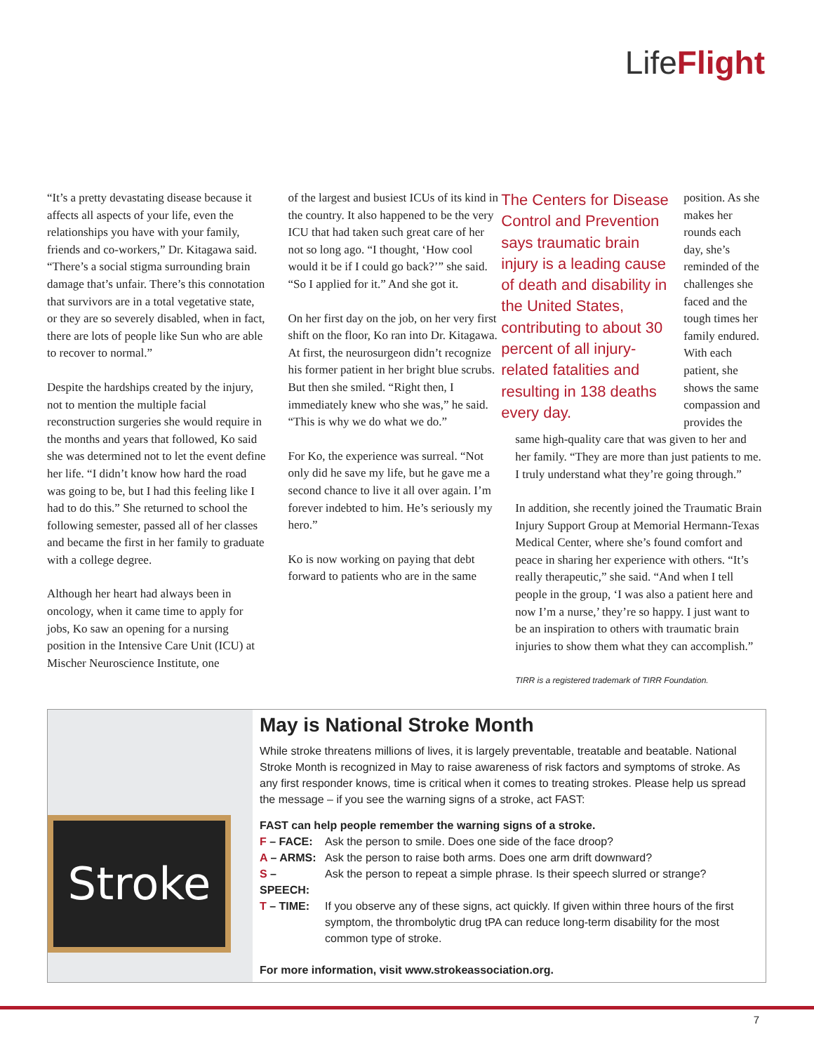LifeFlight
“It’s a pretty devastating disease because it affects all aspects of your life, even the relationships you have with your family, friends and co-workers,” Dr. Kitagawa said. “There’s a social stigma surrounding brain damage that’s unfair. There’s this connotation that survivors are in a total vegetative state, or they are so severely disabled, when in fact, there are lots of people like Sun who are able to recover to normal.”
Despite the hardships created by the injury, not to mention the multiple facial reconstruction surgeries she would require in the months and years that followed, Ko said she was determined not to let the event define her life. “I didn’t know how hard the road was going to be, but I had this feeling like I had to do this.” She returned to school the following semester, passed all of her classes and became the first in her family to graduate with a college degree.
Although her heart had always been in oncology, when it came time to apply for jobs, Ko saw an opening for a nursing position in the Intensive Care Unit (ICU) at Mischer Neuroscience Institute, one
of the largest and busiest ICUs of its kind in the country. It also happened to be the very ICU that had taken such great care of her not so long ago. “I thought, ‘How cool would it be if I could go back?’” she said. “So I applied for it.” And she got it.
On her first day on the job, on her very first shift on the floor, Ko ran into Dr. Kitagawa. At first, the neurosurgeon didn’t recognize his former patient in her bright blue scrubs. But then she smiled. “Right then, I immediately knew who she was,” he said. “This is why we do what we do.”
For Ko, the experience was surreal. “Not only did he save my life, but he gave me a second chance to live it all over again. I’m forever indebted to him. He’s seriously my hero.”
Ko is now working on paying that debt forward to patients who are in the same
The Centers for Disease Control and Prevention says traumatic brain injury is a leading cause of death and disability in the United States, contributing to about 30 percent of all injury-related fatalities and resulting in 138 deaths every day.
position. As she makes her rounds each day, she’s reminded of the challenges she faced and the tough times her family endured. With each patient, she shows the same compassion and provides the same high-quality care that was given to her and her family. “They are more than just patients to me. I truly understand what they’re going through.”
In addition, she recently joined the Traumatic Brain Injury Support Group at Memorial Hermann-Texas Medical Center, where she’s found comfort and peace in sharing her experience with others. “It’s really therapeutic,” she said. “And when I tell people in the group, ‘I was also a patient here and now I’m a nurse,’ they’re so happy. I just want to be an inspiration to others with traumatic brain injuries to show them what they can accomplish.”
TIRR is a registered trademark of TIRR Foundation.
Stroke
May is National Stroke Month
While stroke threatens millions of lives, it is largely preventable, treatable and beatable. National Stroke Month is recognized in May to raise awareness of risk factors and symptoms of stroke. As any first responder knows, time is critical when it comes to treating strokes. Please help us spread the message – if you see the warning signs of a stroke, act FAST:
FAST can help people remember the warning signs of a stroke.
| F – FACE: | Ask the person to smile. Does one side of the face droop? |
| A – ARMS: | Ask the person to raise both arms. Does one arm drift downward? |
| S – SPEECH: | Ask the person to repeat a simple phrase. Is their speech slurred or strange? |
| T – TIME: | If you observe any of these signs, act quickly. If given within three hours of the first symptom, the thrombolytic drug tPA can reduce long-term disability for the most common type of stroke. |
For more information, visit www.strokeassociation.org.
7